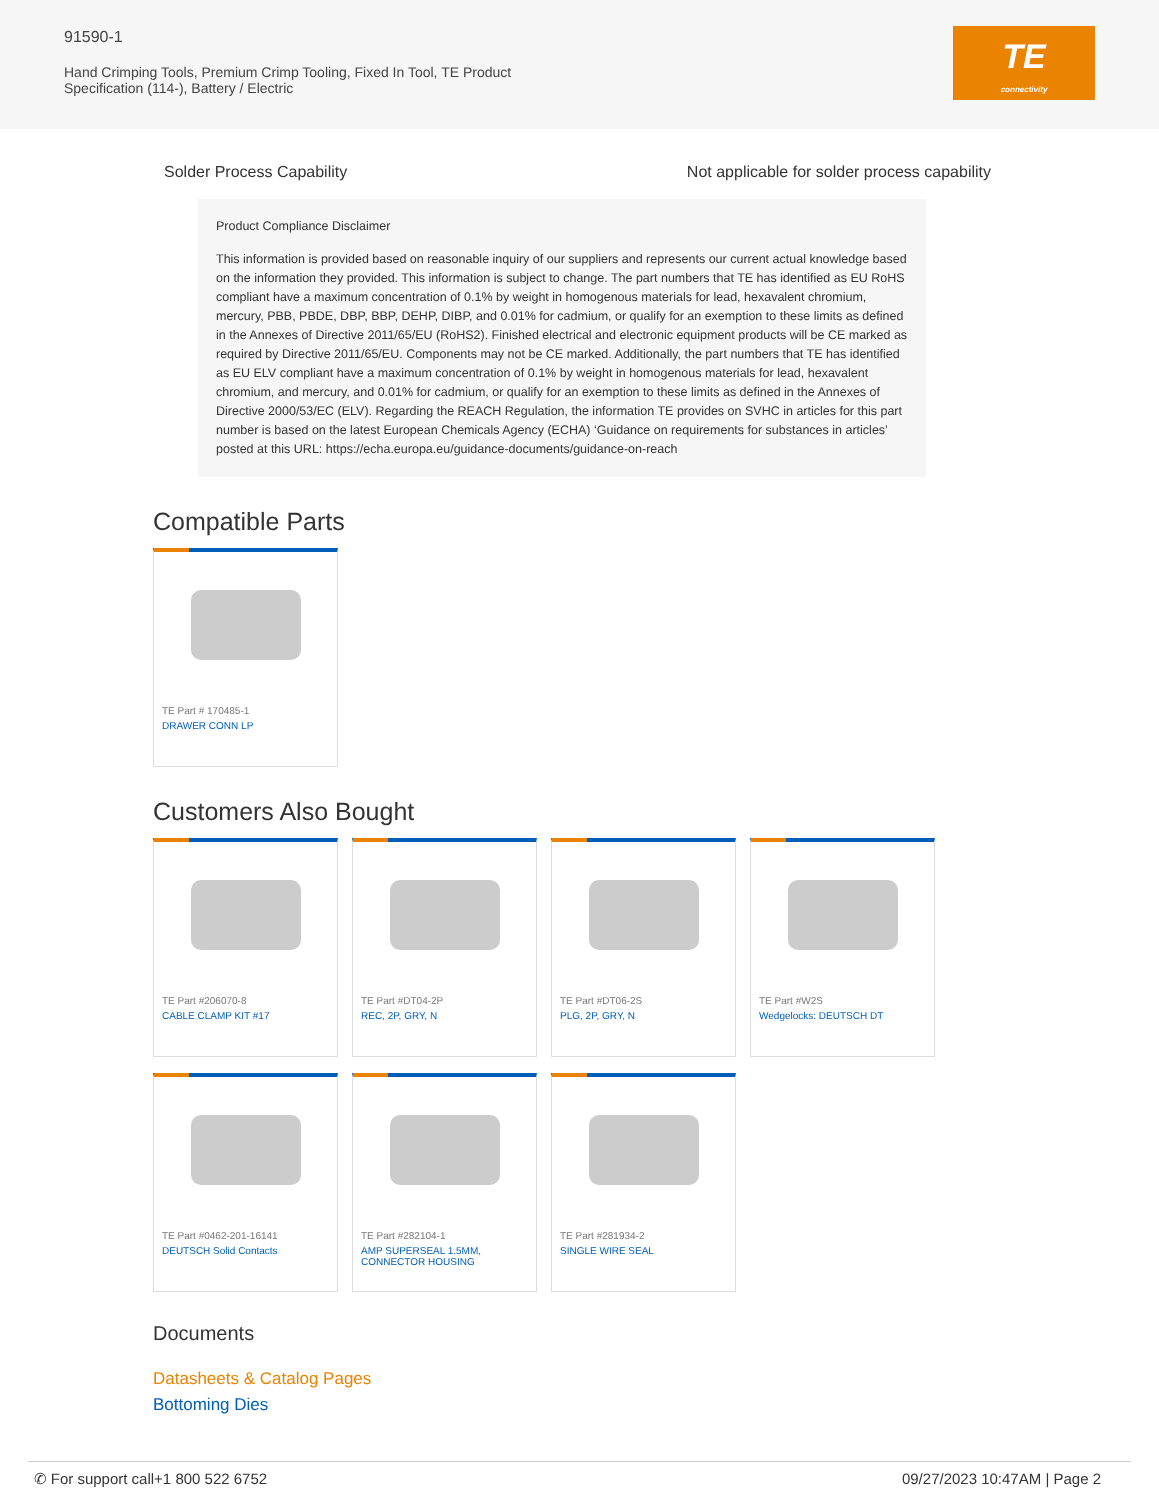91590-1
Hand Crimping Tools, Premium Crimp Tooling, Fixed In Tool, TE Product
Specification (114-), Battery / Electric
TE
connectivity
Solder Process Capability Not applicable for solder process capability
Product Compliance Disclaimer
This information is provided based on reasonable inquiry of our suppliers and represents our current actual knowledge based on the information they provided. This information is subject to change. The part numbers that TE has identified as EU RoHS compliant have a maximum concentration of 0.1% by weight in homogenous materials for lead, hexavalent chromium, mercury, PBB, PBDE, DBP, BBP, DEHP, DIBP, and 0.01% for cadmium, or qualify for an exemption to these limits as defined in the Annexes of Directive 2011/65/EU (RoHS2). Finished electrical and electronic equipment products will be CE marked as required by Directive 2011/65/EU. Components may not be CE marked. Additionally, the part numbers that TE has identified as EU ELV compliant have a maximum concentration of 0.1% by weight in homogenous materials for lead, hexavalent chromium, and mercury, and 0.01% for cadmium, or qualify for an exemption to these limits as defined in the Annexes of Directive 2000/53/EC (ELV). Regarding the REACH Regulation, the information TE provides on SVHC in articles for this part number is based on the latest European Chemicals Agency (ECHA) ‘Guidance on requirements for substances in articles’ posted at this URL: https://echa.europa.eu/guidance-documents/guidance-on-reach
Compatible Parts
TE Part # 170485-1
DRAWER CONN LP
Customers Also Bought
TE Part #206070-8
CABLE CLAMP KIT #17
TE Part #DT04-2P
REC, 2P, GRY, N
TE Part #DT06-2S
PLG, 2P, GRY, N
TE Part #W2S
Wedgelocks: DEUTSCH DT
TE Part #0462-201-16141
DEUTSCH Solid Contacts
TE Part #282104-1
AMP SUPERSEAL 1.5MM, CONNECTOR HOUSING
TE Part #281934-2
SINGLE WIRE SEAL
Documents
Datasheets & Catalog Pages
Bottoming Dies
✆ For support call+1 800 522 6752 09/27/2023 10:47AM | Page 2